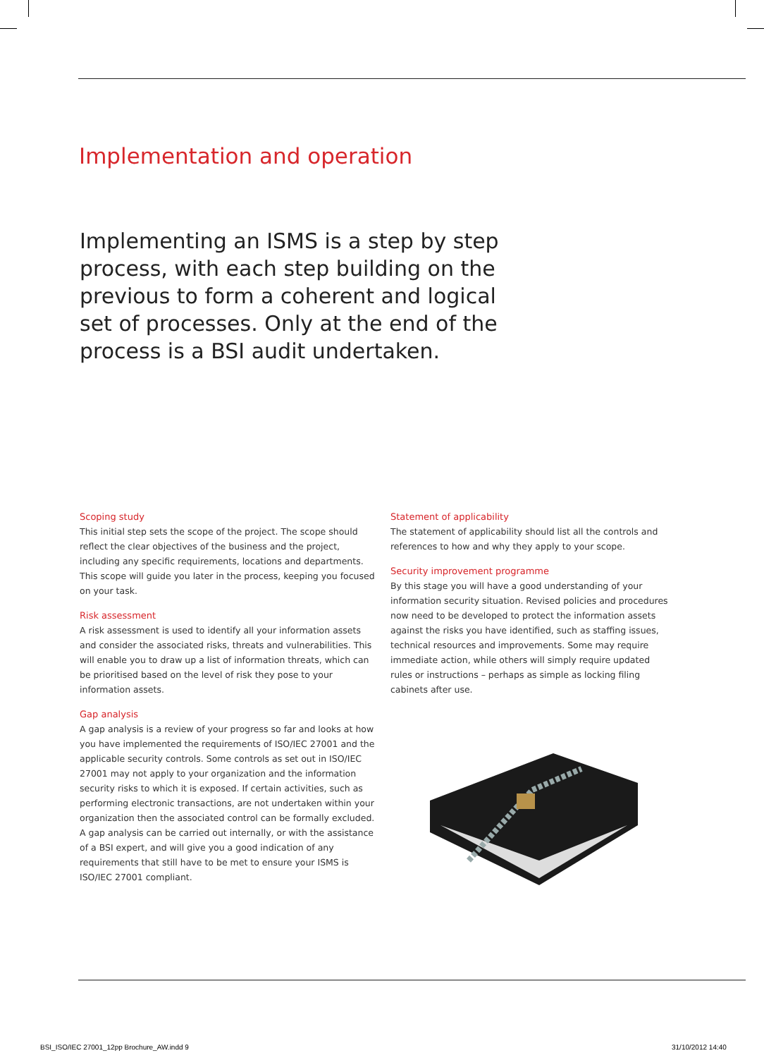Implementation and operation
Implementing an ISMS is a step by step process, with each step building on the previous to form a coherent and logical set of processes. Only at the end of the process is a BSI audit undertaken.
Scoping study
This initial step sets the scope of the project. The scope should reflect the clear objectives of the business and the project, including any specific requirements, locations and departments. This scope will guide you later in the process, keeping you focused on your task.
Risk assessment
A risk assessment is used to identify all your information assets and consider the associated risks, threats and vulnerabilities. This will enable you to draw up a list of information threats, which can be prioritised based on the level of risk they pose to your information assets.
Gap analysis
A gap analysis is a review of your progress so far and looks at how you have implemented the requirements of ISO/IEC 27001 and the applicable security controls. Some controls as set out in ISO/IEC 27001 may not apply to your organization and the information security risks to which it is exposed. If certain activities, such as performing electronic transactions, are not undertaken within your organization then the associated control can be formally excluded. A gap analysis can be carried out internally, or with the assistance of a BSI expert, and will give you a good indication of any requirements that still have to be met to ensure your ISMS is ISO/IEC 27001 compliant.
Statement of applicability
The statement of applicability should list all the controls and references to how and why they apply to your scope.
Security improvement programme
By this stage you will have a good understanding of your information security situation. Revised policies and procedures now need to be developed to protect the information assets against the risks you have identified, such as staffing issues, technical resources and improvements. Some may require immediate action, while others will simply require updated rules or instructions – perhaps as simple as locking filing cabinets after use.
BSI_ISO/IEC 27001_12pp Brochure_AW.indd 9
31/10/2012 14:40